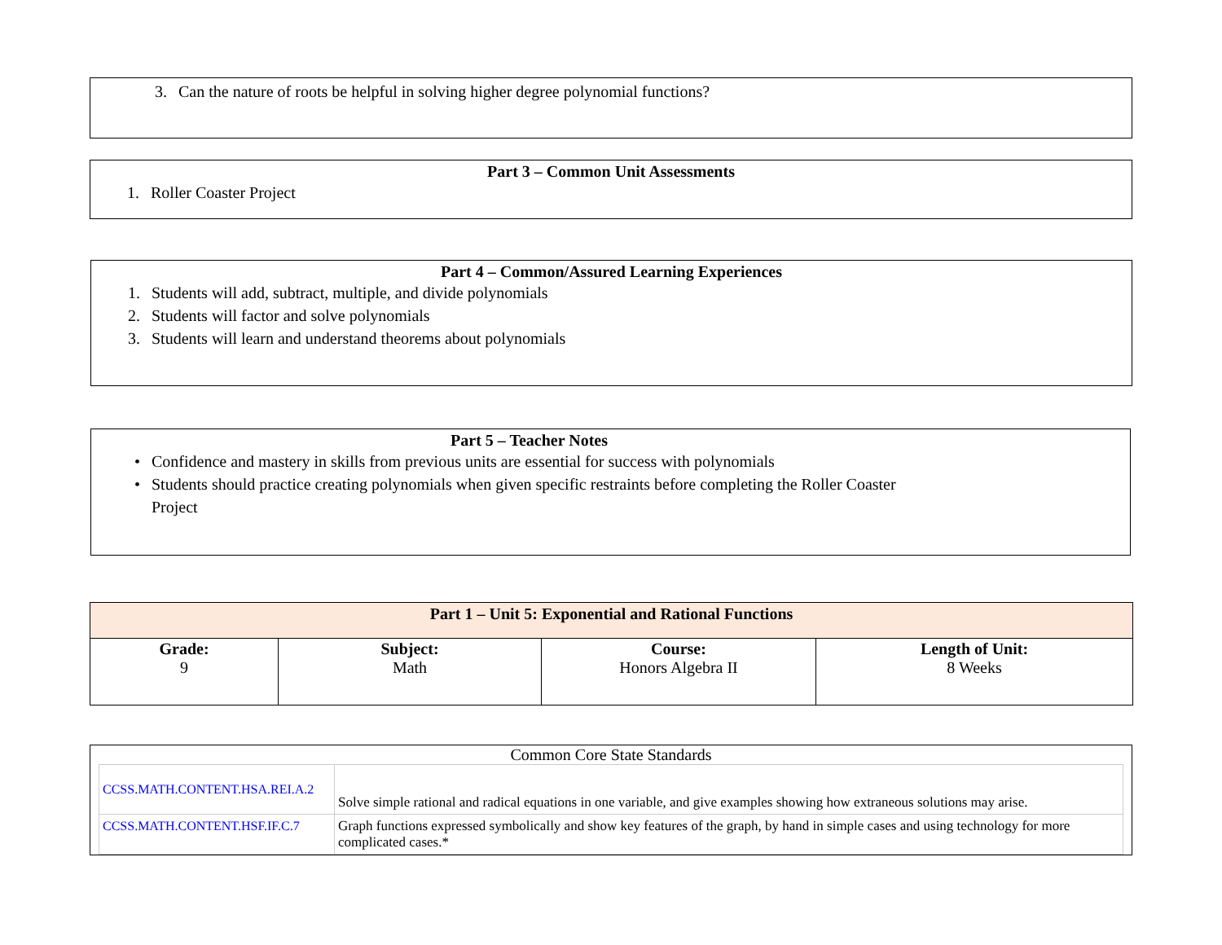3. Can the nature of roots be helpful in solving higher degree polynomial functions?
Part 3 – Common Unit Assessments
1. Roller Coaster Project
Part 4 – Common/Assured Learning Experiences
1. Students will add, subtract, multiple, and divide polynomials
2. Students will factor and solve polynomials
3. Students will learn and understand theorems about polynomials
Part 5 – Teacher Notes
• Confidence and mastery in skills from previous units are essential for success with polynomials
• Students should practice creating polynomials when given specific restraints before completing the Roller Coaster Project
| Part 1 – Unit 5: Exponential and Rational Functions | | | |
| --- | --- | --- | --- |
| Grade: 9 | Subject: Math | Course: Honors Algebra II | Length of Unit: 8 Weeks |
Common Core State Standards
| CCSS.MATH.CONTENT.HSA.REI.A.2 | Solve simple rational and radical equations in one variable, and give examples showing how extraneous solutions may arise. |
| CCSS.MATH.CONTENT.HSF.IF.C.7 | Graph functions expressed symbolically and show key features of the graph, by hand in simple cases and using technology for more complicated cases.* |